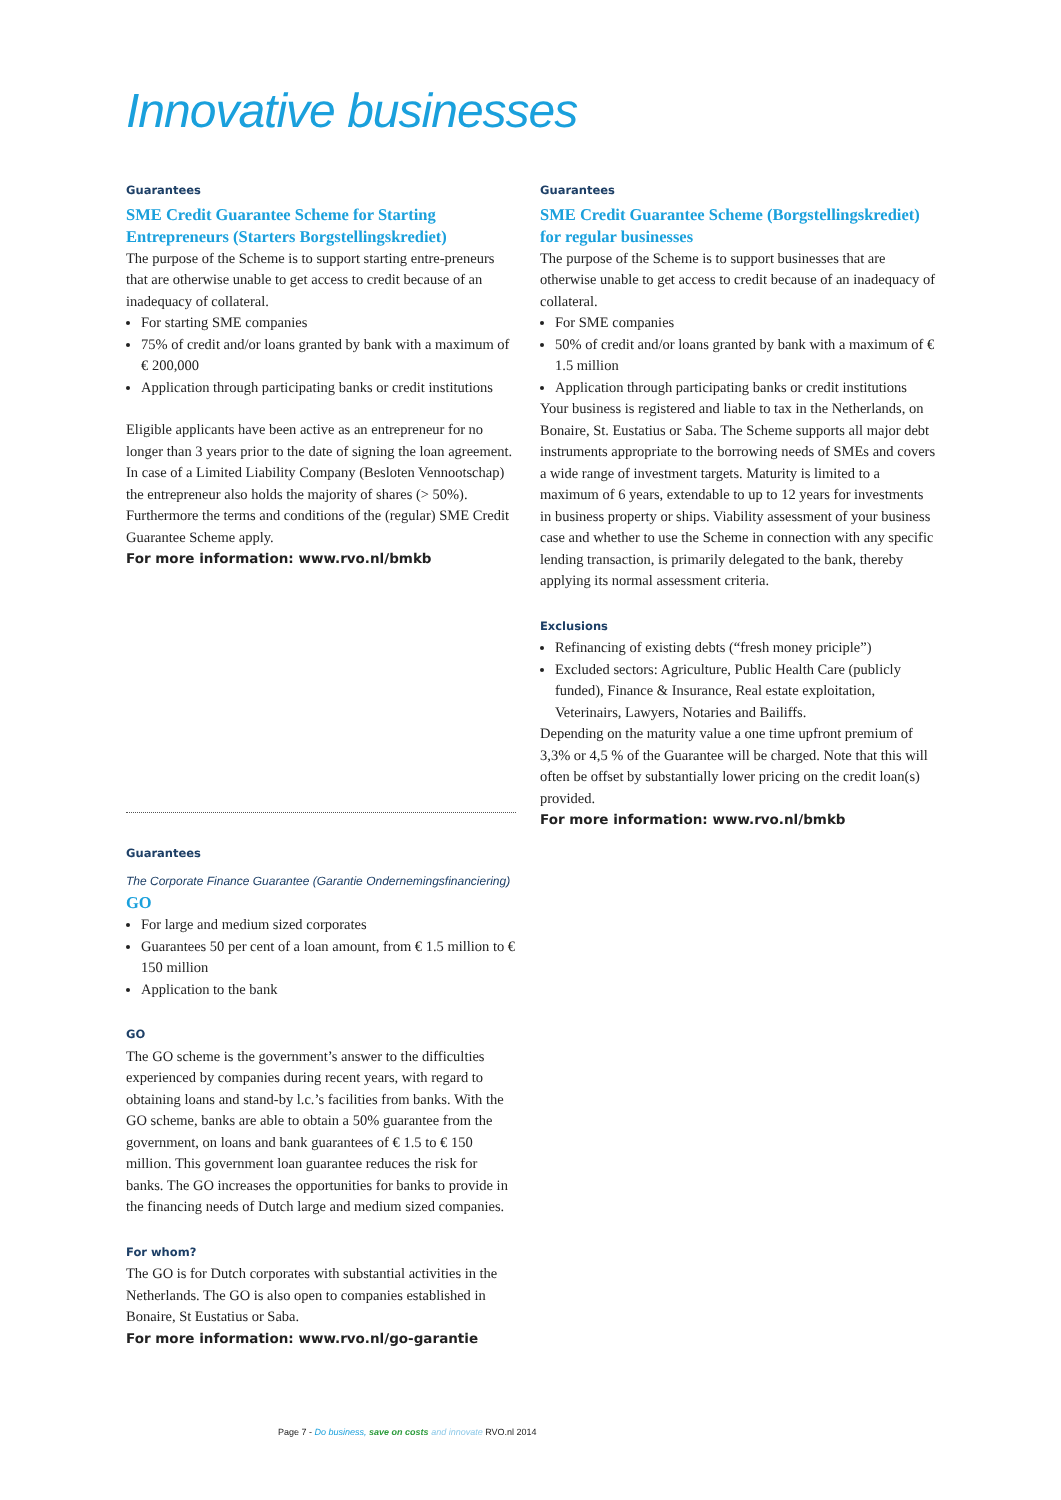Innovative businesses
Guarantees
SME Credit Guarantee Scheme for Starting Entrepreneurs (Starters Borgstellingskrediet)
The purpose of the Scheme is to support starting entre-preneurs that are otherwise unable to get access to credit because of an inadequacy of collateral.
For starting SME companies
75% of credit and/or loans granted by bank with a maximum of € 200,000
Application through participating banks or credit institutions
Eligible applicants have been active as an entrepreneur for no longer than 3 years prior to the date of signing the loan agreement. In case of a Limited Liability Company (Besloten Vennootschap) the entrepreneur also holds the majority of shares (> 50%). Furthermore the terms and conditions of the (regular) SME Credit Guarantee Scheme apply.
For more information: www.rvo.nl/bmkb
Guarantees
The Corporate Finance Guarantee (Garantie Ondernemingsfinanciering)
GO
For large and medium sized corporates
Guarantees 50 per cent of a loan amount, from € 1.5 million to € 150 million
Application to the bank
GO
The GO scheme is the government’s answer to the difficulties experienced by companies during recent years, with regard to obtaining loans and stand-by l.c.’s facilities from banks. With the GO scheme, banks are able to obtain a 50% guarantee from the government, on loans and bank guarantees of € 1.5 to € 150 million. This government loan guarantee reduces the risk for banks. The GO increases the opportunities for banks to provide in the financing needs of Dutch large and medium sized companies.
For whom?
The GO is for Dutch corporates with substantial activities in the Netherlands. The GO is also open to companies established in Bonaire, St Eustatius or Saba.
For more information: www.rvo.nl/go-garantie
Guarantees
SME Credit Guarantee Scheme (Borgstellingskrediet) for regular businesses
The purpose of the Scheme is to support businesses that are otherwise unable to get access to credit because of an inadequacy of collateral.
For SME companies
50% of credit and/or loans granted by bank with a maximum of € 1.5 million
Application through participating banks or credit institutions
Your business is registered and liable to tax in the Netherlands, on Bonaire, St. Eustatius or Saba. The Scheme supports all major debt instruments appropriate to the borrowing needs of SMEs and covers a wide range of investment targets. Maturity is limited to a maximum of 6 years, extendable to up to 12 years for investments in business property or ships. Viability assessment of your business case and whether to use the Scheme in connection with any specific lending transaction, is primarily delegated to the bank, thereby applying its normal assessment criteria.
Exclusions
Refinancing of existing debts (“fresh money priciple”)
Excluded sectors: Agriculture, Public Health Care (publicly funded), Finance & Insurance, Real estate exploitation, Veterinairs, Lawyers, Notaries and Bailiffs.
Depending on the maturity value a one time upfront premium of 3,3% or 4,5 % of the Guarantee will be charged. Note that this will often be offset by substantially lower pricing on the credit loan(s) provided.
For more information: www.rvo.nl/bmkb
Page 7 - Do business, save on costs and innovate RVO.nl 2014